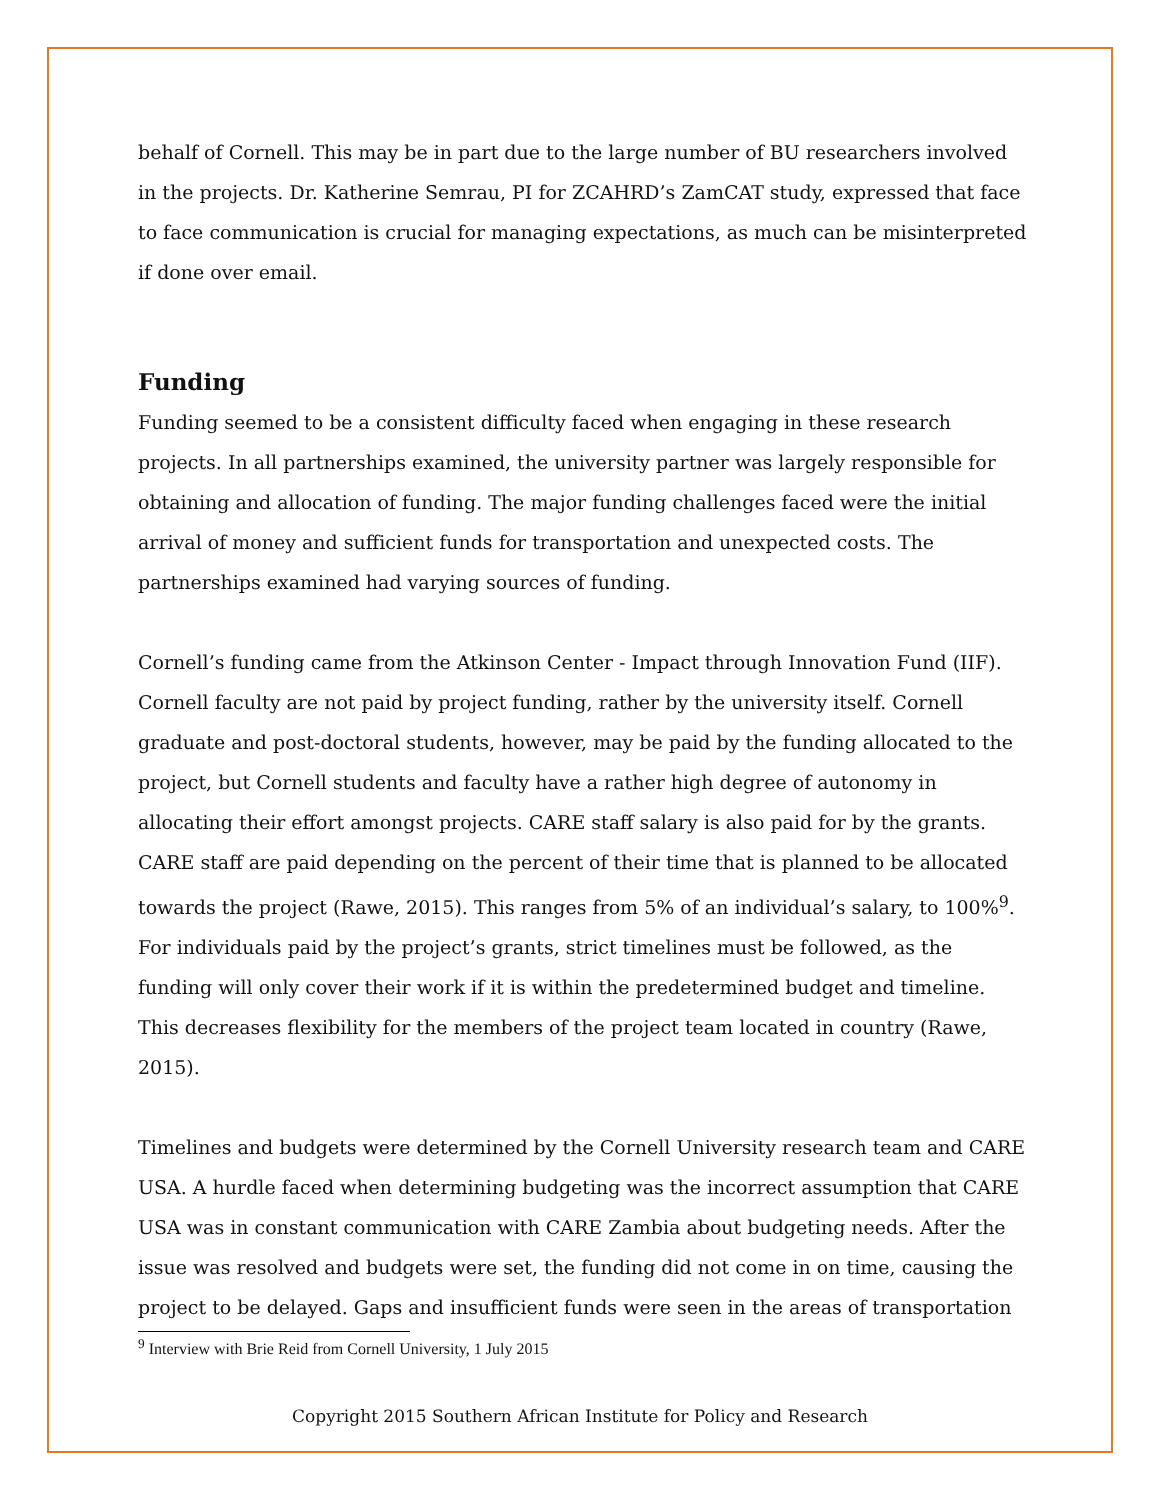behalf of Cornell. This may be in part due to the large number of BU researchers involved in the projects. Dr. Katherine Semrau, PI for ZCAHRD’s ZamCAT study, expressed that face to face communication is crucial for managing expectations, as much can be misinterpreted if done over email.
Funding
Funding seemed to be a consistent difficulty faced when engaging in these research projects. In all partnerships examined, the university partner was largely responsible for obtaining and allocation of funding. The major funding challenges faced were the initial arrival of money and sufficient funds for transportation and unexpected costs. The partnerships examined had varying sources of funding.
Cornell’s funding came from the Atkinson Center - Impact through Innovation Fund (IIF). Cornell faculty are not paid by project funding, rather by the university itself. Cornell graduate and post-doctoral students, however, may be paid by the funding allocated to the project, but Cornell students and faculty have a rather high degree of autonomy in allocating their effort amongst projects. CARE staff salary is also paid for by the grants. CARE staff are paid depending on the percent of their time that is planned to be allocated towards the project (Rawe, 2015). This ranges from 5% of an individual’s salary, to 100%<sup>9</sup>. For individuals paid by the project’s grants, strict timelines must be followed, as the funding will only cover their work if it is within the predetermined budget and timeline. This decreases flexibility for the members of the project team located in country (Rawe, 2015).
Timelines and budgets were determined by the Cornell University research team and CARE USA. A hurdle faced when determining budgeting was the incorrect assumption that CARE USA was in constant communication with CARE Zambia about budgeting needs. After the issue was resolved and budgets were set, the funding did not come in on time, causing the project to be delayed. Gaps and insufficient funds were seen in the areas of transportation
<sup>9</sup> Interview with Brie Reid from Cornell University, 1 July 2015
Copyright 2015 Southern African Institute for Policy and Research